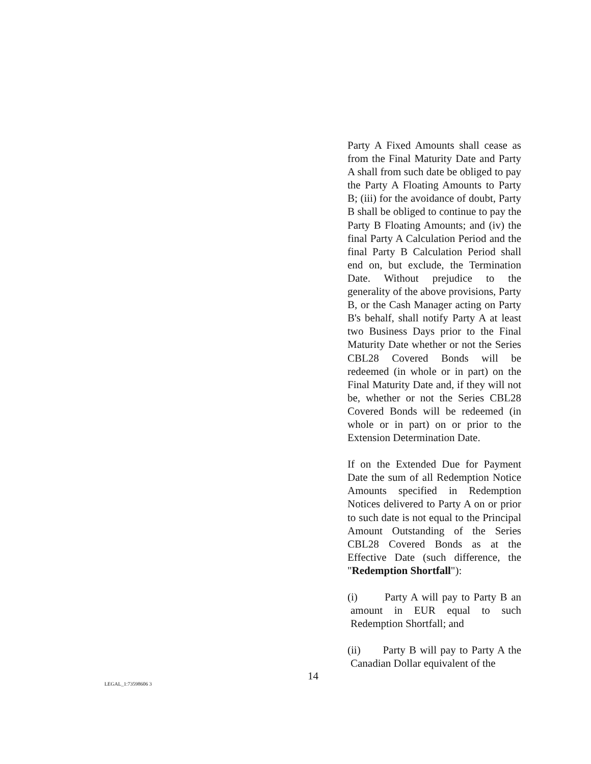Party A Fixed Amounts shall cease as from the Final Maturity Date and Party A shall from such date be obliged to pay the Party A Floating Amounts to Party B; (iii) for the avoidance of doubt, Party B shall be obliged to continue to pay the Party B Floating Amounts; and (iv) the final Party A Calculation Period and the final Party B Calculation Period shall end on, but exclude, the Termination Date. Without prejudice to the generality of the above provisions, Party B, or the Cash Manager acting on Party B's behalf, shall notify Party A at least two Business Days prior to the Final Maturity Date whether or not the Series CBL28 Covered Bonds will be redeemed (in whole or in part) on the Final Maturity Date and, if they will not be, whether or not the Series CBL28 Covered Bonds will be redeemed (in whole or in part) on or prior to the Extension Determination Date.
If on the Extended Due for Payment Date the sum of all Redemption Notice Amounts specified in Redemption Notices delivered to Party A on or prior to such date is not equal to the Principal Amount Outstanding of the Series CBL28 Covered Bonds as at the Effective Date (such difference, the "Redemption Shortfall"):
(i) Party A will pay to Party B an amount in EUR equal to such Redemption Shortfall; and
(ii) Party B will pay to Party A the Canadian Dollar equivalent of the
14
LEGAL_1:73598606 3